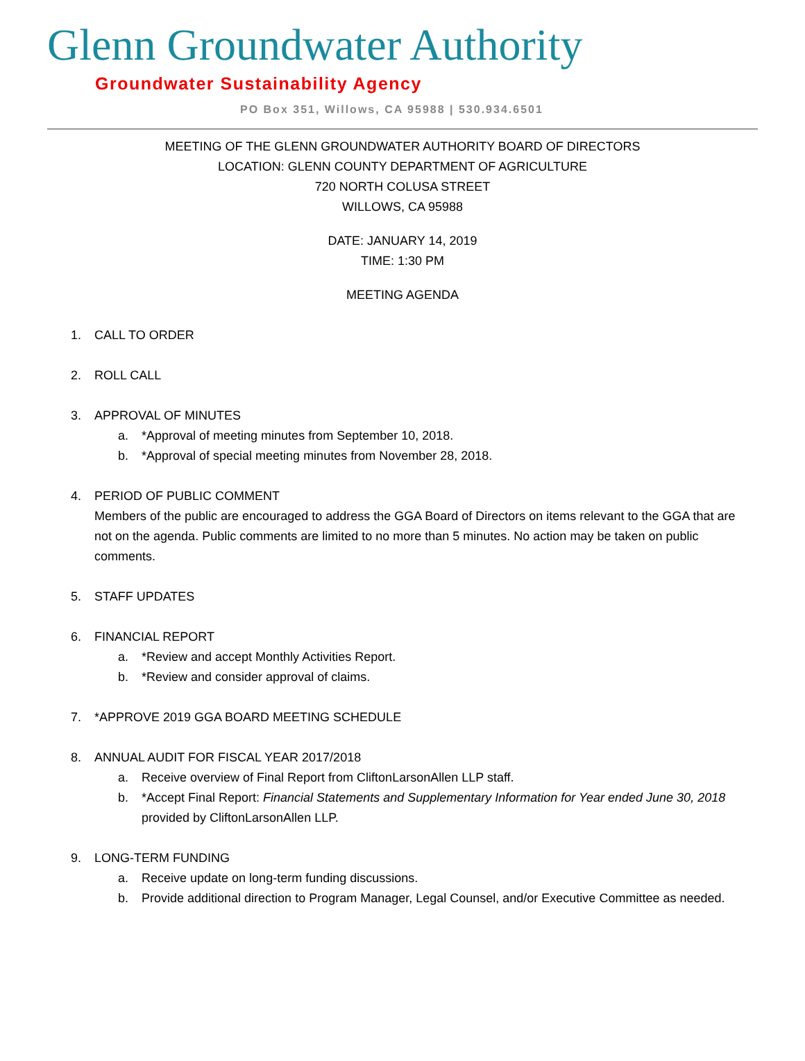Glenn Groundwater Authority
Groundwater Sustainability Agency
PO Box 351, Willows, CA 95988 | 530.934.6501
MEETING OF THE GLENN GROUNDWATER AUTHORITY BOARD OF DIRECTORS
LOCATION: GLENN COUNTY DEPARTMENT OF AGRICULTURE
720 NORTH COLUSA STREET
WILLOWS, CA 95988
DATE: JANUARY 14, 2019
TIME: 1:30 PM
MEETING AGENDA
1. CALL TO ORDER
2. ROLL CALL
3. APPROVAL OF MINUTES
a. *Approval of meeting minutes from September 10, 2018.
b. *Approval of special meeting minutes from November 28, 2018.
4. PERIOD OF PUBLIC COMMENT
Members of the public are encouraged to address the GGA Board of Directors on items relevant to the GGA that are not on the agenda. Public comments are limited to no more than 5 minutes. No action may be taken on public comments.
5. STAFF UPDATES
6. FINANCIAL REPORT
a. *Review and accept Monthly Activities Report.
b. *Review and consider approval of claims.
7. *APPROVE 2019 GGA BOARD MEETING SCHEDULE
8. ANNUAL AUDIT FOR FISCAL YEAR 2017/2018
a. Receive overview of Final Report from CliftonLarsonAllen LLP staff.
b. *Accept Final Report: Financial Statements and Supplementary Information for Year ended June 30, 2018 provided by CliftonLarsonAllen LLP.
9. LONG-TERM FUNDING
a. Receive update on long-term funding discussions.
b. Provide additional direction to Program Manager, Legal Counsel, and/or Executive Committee as needed.